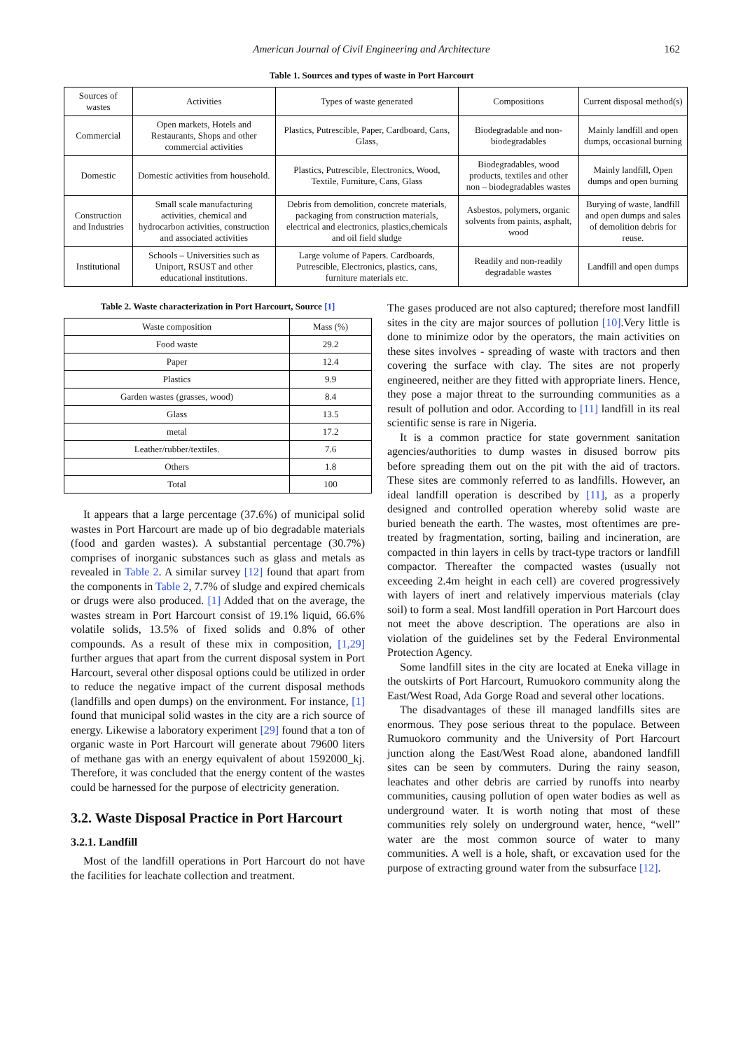American Journal of Civil Engineering and Architecture 162
Table 1. Sources and types of waste in Port Harcourt
| Sources of wastes | Activities | Types of waste generated | Compositions | Current disposal method(s) |
| --- | --- | --- | --- | --- |
| Commercial | Open markets, Hotels and Restaurants, Shops and other commercial activities | Plastics, Putrescible, Paper, Cardboard, Cans, Glass, | Biodegradable and non-biodegradables | Mainly landfill and open dumps, occasional burning |
| Domestic | Domestic activities from household. | Plastics, Putrescible, Electronics, Wood, Textile, Furniture, Cans, Glass | Biodegradables, wood products, textiles and other non – biodegradables wastes | Mainly landfill, Open dumps and open burning |
| Construction and Industries | Small scale manufacturing activities, chemical and hydrocarbon activities, construction and associated activities | Debris from demolition, concrete materials, packaging from construction materials, electrical and electronics, plastics,chemicals and oil field sludge | Asbestos, polymers, organic solvents from paints, asphalt, wood | Burying of waste, landfill and open dumps and sales of demolition debris for reuse. |
| Institutional | Schools – Universities such as Uniport, RSUST and other educational institutions. | Large volume of Papers. Cardboards, Putrescible, Electronics, plastics, cans, furniture materials etc. | Readily and non-readily degradable wastes | Landfill and open dumps |
Table 2. Waste characterization in Port Harcourt, Source [1]
| Waste composition | Mass (%) |
| --- | --- |
| Food waste | 29.2 |
| Paper | 12.4 |
| Plastics | 9.9 |
| Garden wastes (grasses, wood) | 8.4 |
| Glass | 13.5 |
| metal | 17.2 |
| Leather/rubber/textiles. | 7.6 |
| Others | 1.8 |
| Total | 100 |
It appears that a large percentage (37.6%) of municipal solid wastes in Port Harcourt are made up of bio degradable materials (food and garden wastes). A substantial percentage (30.7%) comprises of inorganic substances such as glass and metals as revealed in Table 2. A similar survey [12] found that apart from the components in Table 2, 7.7% of sludge and expired chemicals or drugs were also produced. [1] Added that on the average, the wastes stream in Port Harcourt consist of 19.1% liquid, 66.6% volatile solids, 13.5% of fixed solids and 0.8% of other compounds. As a result of these mix in composition, [1,29] further argues that apart from the current disposal system in Port Harcourt, several other disposal options could be utilized in order to reduce the negative impact of the current disposal methods (landfills and open dumps) on the environment. For instance, [1] found that municipal solid wastes in the city are a rich source of energy. Likewise a laboratory experiment [29] found that a ton of organic waste in Port Harcourt will generate about 79600 liters of methane gas with an energy equivalent of about 1592000_kj. Therefore, it was concluded that the energy content of the wastes could be harnessed for the purpose of electricity generation.
3.2. Waste Disposal Practice in Port Harcourt
3.2.1. Landfill
Most of the landfill operations in Port Harcourt do not have the facilities for leachate collection and treatment.
The gases produced are not also captured; therefore most landfill sites in the city are major sources of pollution [10].Very little is done to minimize odor by the operators, the main activities on these sites involves - spreading of waste with tractors and then covering the surface with clay. The sites are not properly engineered, neither are they fitted with appropriate liners. Hence, they pose a major threat to the surrounding communities as a result of pollution and odor. According to [11] landfill in its real scientific sense is rare in Nigeria.
It is a common practice for state government sanitation agencies/authorities to dump wastes in disused borrow pits before spreading them out on the pit with the aid of tractors. These sites are commonly referred to as landfills. However, an ideal landfill operation is described by [11], as a properly designed and controlled operation whereby solid waste are buried beneath the earth. The wastes, most oftentimes are pre-treated by fragmentation, sorting, bailing and incineration, are compacted in thin layers in cells by tract-type tractors or landfill compactor. Thereafter the compacted wastes (usually not exceeding 2.4m height in each cell) are covered progressively with layers of inert and relatively impervious materials (clay soil) to form a seal. Most landfill operation in Port Harcourt does not meet the above description. The operations are also in violation of the guidelines set by the Federal Environmental Protection Agency.
Some landfill sites in the city are located at Eneka village in the outskirts of Port Harcourt, Rumuokoro community along the East/West Road, Ada Gorge Road and several other locations.
The disadvantages of these ill managed landfills sites are enormous. They pose serious threat to the populace. Between Rumuokoro community and the University of Port Harcourt junction along the East/West Road alone, abandoned landfill sites can be seen by commuters. During the rainy season, leachates and other debris are carried by runoffs into nearby communities, causing pollution of open water bodies as well as underground water. It is worth noting that most of these communities rely solely on underground water, hence, “well” water are the most common source of water to many communities. A well is a hole, shaft, or excavation used for the purpose of extracting ground water from the subsurface [12].